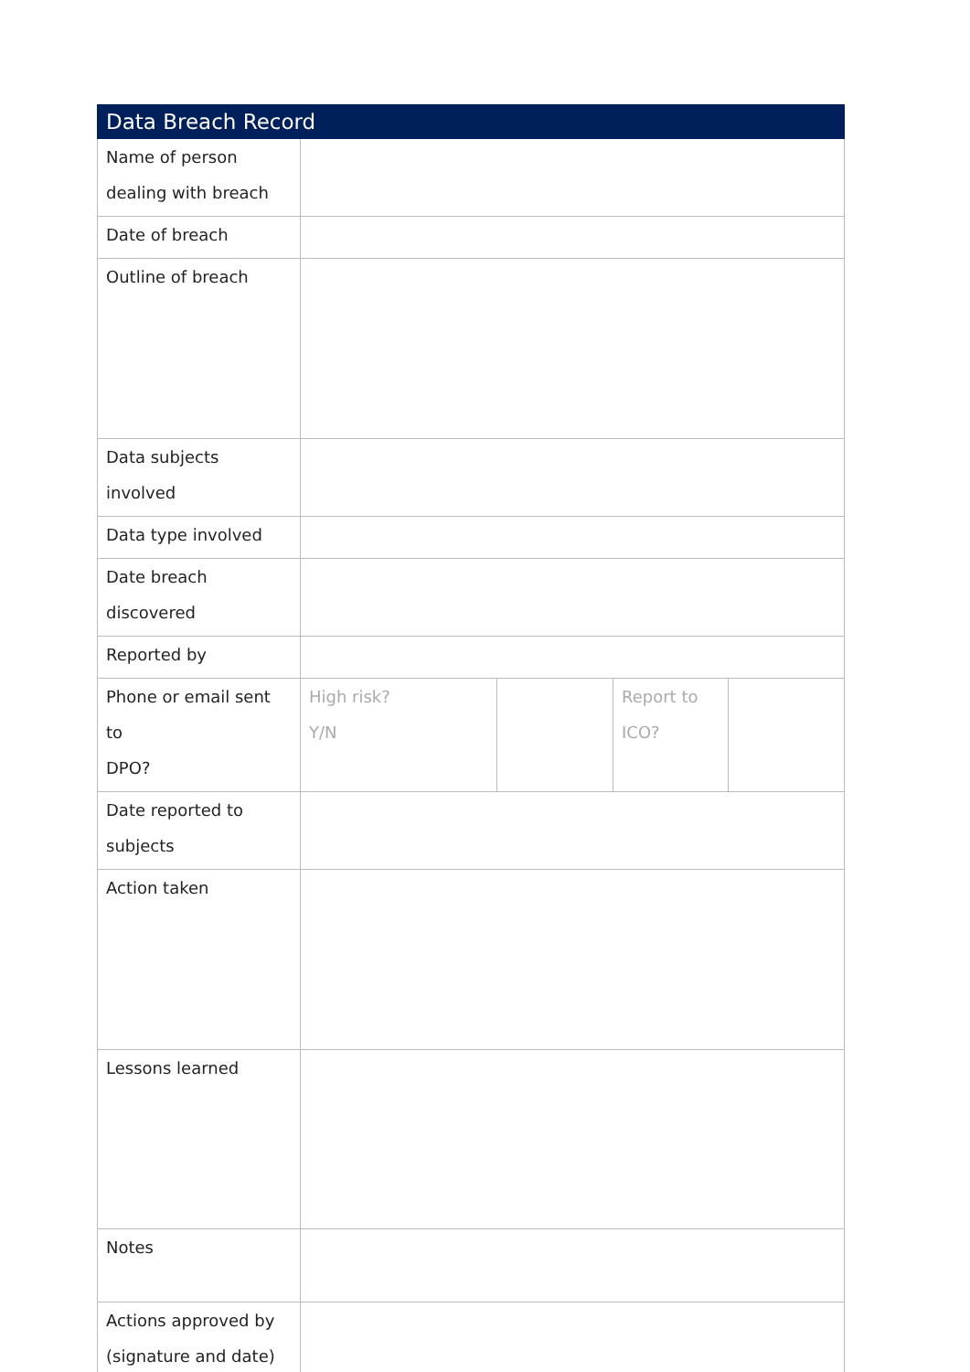| Data Breach Record | | | | |
| --- | --- | --- | --- | --- |
| Name of person dealing with breach | | | | |
| Date of breach | | | | |
| Outline of breach | | | | |
| Data subjects involved | | | | |
| Data type involved | | | | |
| Date breach discovered | | | | |
| Reported by | | | | |
| Phone or email sent to DPO? | High risk? Y/N | | Report to ICO? | |
| Date reported to subjects | | | | |
| Action taken | | | | |
| Lessons learned | | | | |
| Notes | | | | |
| Actions approved by (signature and date) | | | | |